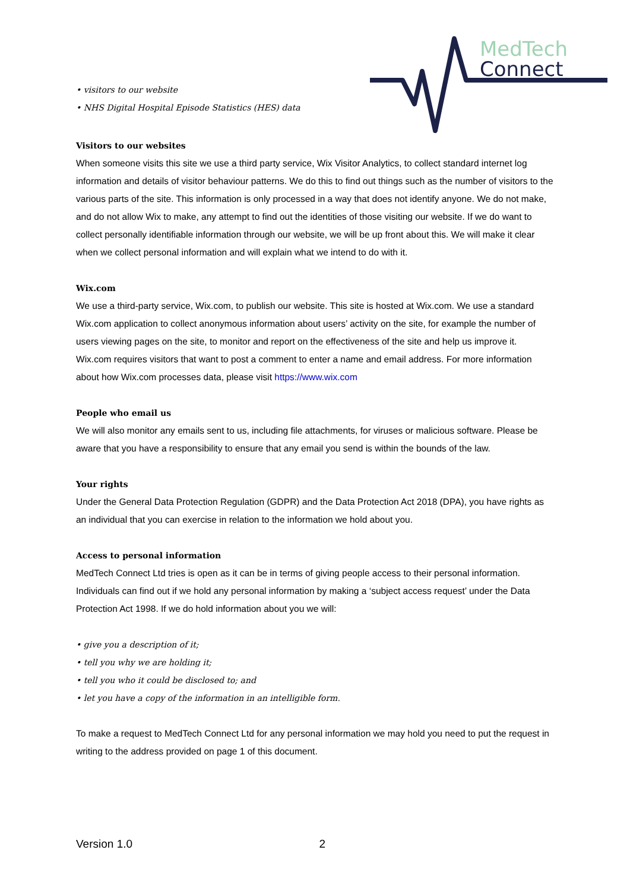• visitors to our website
• NHS Digital Hospital Episode Statistics (HES) data
MedTech
Connect
Visitors to our websites
When someone visits this site we use a third party service, Wix Visitor Analytics, to collect standard internet log information and details of visitor behaviour patterns. We do this to find out things such as the number of visitors to the various parts of the site. This information is only processed in a way that does not identify anyone. We do not make, and do not allow Wix to make, any attempt to find out the identities of those visiting our website. If we do want to collect personally identifiable information through our website, we will be up front about this. We will make it clear when we collect personal information and will explain what we intend to do with it.
Wix.com
We use a third-party service, Wix.com, to publish our website. This site is hosted at Wix.com. We use a standard Wix.com application to collect anonymous information about users’ activity on the site, for example the number of users viewing pages on the site, to monitor and report on the effectiveness of the site and help us improve it. Wix.com requires visitors that want to post a comment to enter a name and email address. For more information about how Wix.com processes data, please visit https://www.wix.com
People who email us
We will also monitor any emails sent to us, including file attachments, for viruses or malicious software. Please be aware that you have a responsibility to ensure that any email you send is within the bounds of the law.
Your rights
Under the General Data Protection Regulation (GDPR) and the Data Protection Act 2018 (DPA), you have rights as an individual that you can exercise in relation to the information we hold about you.
Access to personal information
MedTech Connect Ltd tries is open as it can be in terms of giving people access to their personal information. Individuals can find out if we hold any personal information by making a ‘subject access request’ under the Data Protection Act 1998. If we do hold information about you we will:
• give you a description of it;
• tell you why we are holding it;
• tell you who it could be disclosed to; and
• let you have a copy of the information in an intelligible form.
To make a request to MedTech Connect Ltd for any personal information we may hold you need to put the request in writing to the address provided on page 1 of this document.
Version 1.0 2